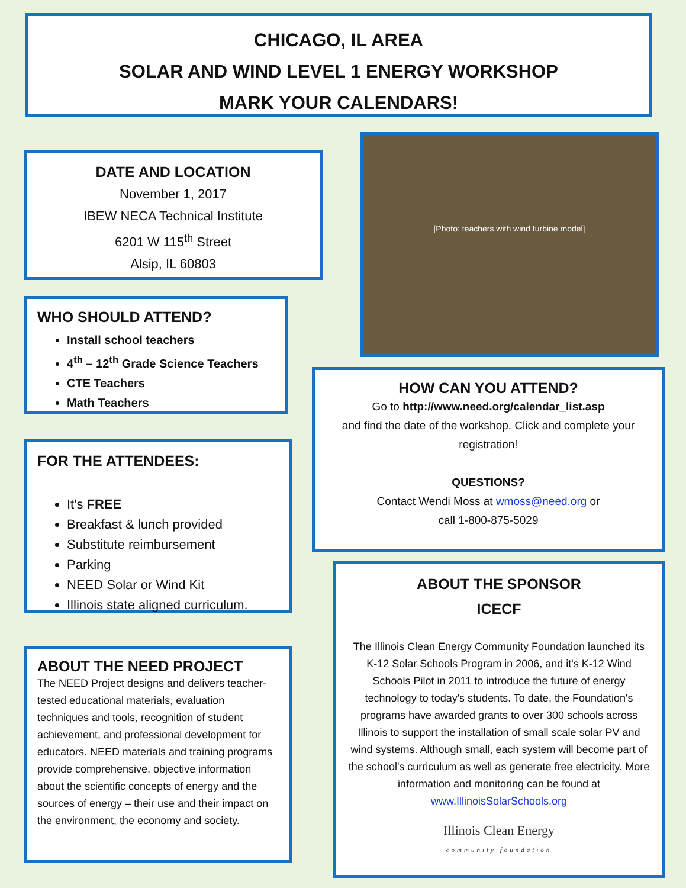CHICAGO, IL AREA
SOLAR AND WIND LEVEL 1 ENERGY WORKSHOP
MARK YOUR CALENDARS!
DATE AND LOCATION
November 1, 2017
IBEW NECA Technical Institute
6201 W 115<sup>th</sup> Street
Alsip, IL 60803
[Photo: teachers with wind turbine model]
WHO SHOULD ATTEND?
Install school teachers
4<sup>th</sup> – 12<sup>th</sup> Grade Science Teachers
CTE Teachers
Math Teachers
HOW CAN YOU ATTEND?
Go to http://www.need.org/calendar_list.asp
and find the date of the workshop. Click and complete your registration!
QUESTIONS?
Contact Wendi Moss at wmoss@need.org or
call 1-800-875-5029
FOR THE ATTENDEES:
It's FREE
Breakfast & lunch provided
Substitute reimbursement
Parking
NEED Solar or Wind Kit
Illinois state aligned curriculum.
ABOUT THE SPONSOR
ICECF
The Illinois Clean Energy Community Foundation launched its K-12 Solar Schools Program in 2006, and it's K-12 Wind Schools Pilot in 2011 to introduce the future of energy technology to today's students. To date, the Foundation's programs have awarded grants to over 300 schools across Illinois to support the installation of small scale solar PV and wind systems. Although small, each system will become part of the school's curriculum as well as generate free electricity. More information and monitoring can be found at www.IllinoisSolarSchools.org
Illinois Clean Energy
community foundation
ABOUT THE NEED PROJECT
The NEED Project designs and delivers teacher-tested educational materials, evaluation techniques and tools, recognition of student achievement, and professional development for educators. NEED materials and training programs provide comprehensive, objective information about the scientific concepts of energy and the sources of energy – their use and their impact on the environment, the economy and society.